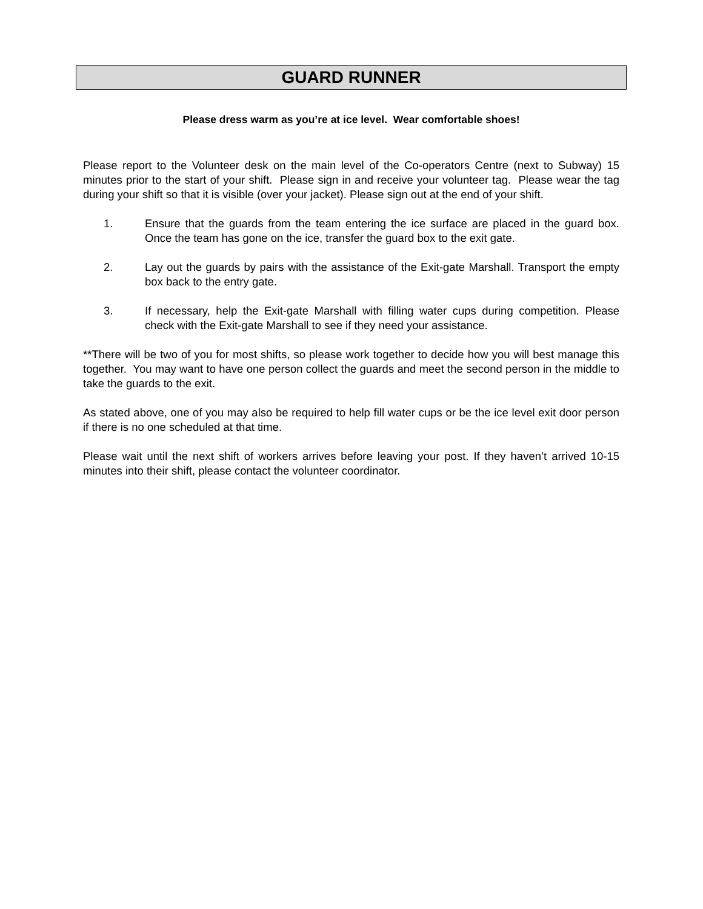GUARD RUNNER
Please dress warm as you’re at ice level. Wear comfortable shoes!
Please report to the Volunteer desk on the main level of the Co-operators Centre (next to Subway) 15 minutes prior to the start of your shift. Please sign in and receive your volunteer tag. Please wear the tag during your shift so that it is visible (over your jacket). Please sign out at the end of your shift.
1. Ensure that the guards from the team entering the ice surface are placed in the guard box. Once the team has gone on the ice, transfer the guard box to the exit gate.
2. Lay out the guards by pairs with the assistance of the Exit-gate Marshall. Transport the empty box back to the entry gate.
3. If necessary, help the Exit-gate Marshall with filling water cups during competition. Please check with the Exit-gate Marshall to see if they need your assistance.
**There will be two of you for most shifts, so please work together to decide how you will best manage this together. You may want to have one person collect the guards and meet the second person in the middle to take the guards to the exit.
As stated above, one of you may also be required to help fill water cups or be the ice level exit door person if there is no one scheduled at that time.
Please wait until the next shift of workers arrives before leaving your post. If they haven’t arrived 10-15 minutes into their shift, please contact the volunteer coordinator.